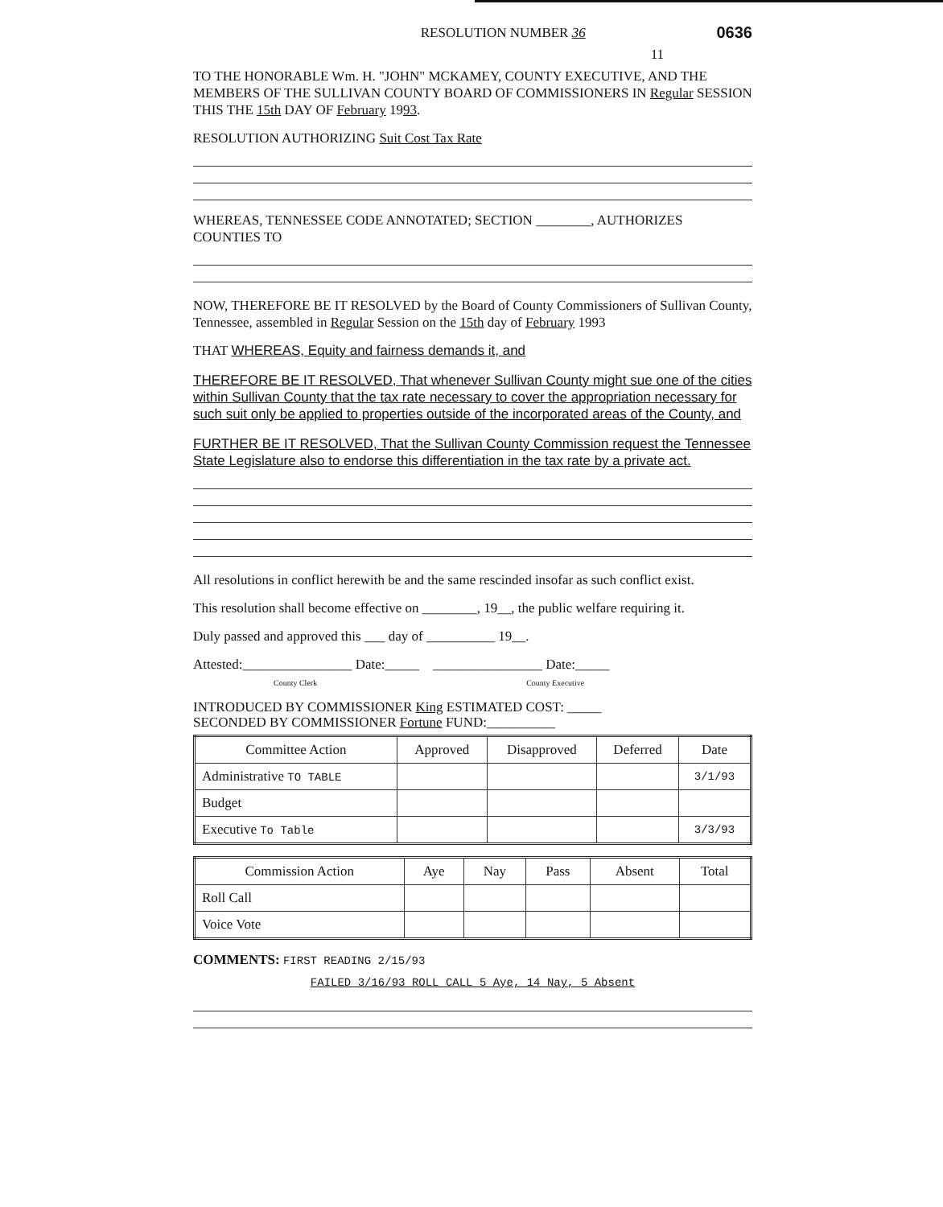RESOLUTION NUMBER 36 0636
11
TO THE HONORABLE Wm. H. "JOHN" MCKAMEY, COUNTY EXECUTIVE, AND THE MEMBERS OF THE SULLIVAN COUNTY BOARD OF COMMISSIONERS IN Regular SESSION THIS THE 15th DAY OF February 1993.
RESOLUTION AUTHORIZING Suit Cost Tax Rate
WHEREAS, TENNESSEE CODE ANNOTATED; SECTION ________, AUTHORIZES COUNTIES TO
NOW, THEREFORE BE IT RESOLVED by the Board of County Commissioners of Sullivan County, Tennessee, assembled in Regular Session on the 15th day of February 1993
THAT WHEREAS, Equity and fairness demands it, and
THEREFORE BE IT RESOLVED, That whenever Sullivan County might sue one of the cities within Sullivan County that the tax rate necessary to cover the appropriation necessary for such suit only be applied to properties outside of the incorporated areas of the County, and
FURTHER BE IT RESOLVED, That the Sullivan County Commission request the Tennessee State Legislature also to endorse this differentiation in the tax rate by a private act.
All resolutions in conflict herewith be and the same rescinded insofar as such conflict exist.
This resolution shall become effective on ________, 19__, the public welfare requiring it.
Duly passed and approved this ___ day of __________ 19__.
Attested:________________ Date:_____ ________________ Date:_____
County Clerk County Executive
INTRODUCED BY COMMISSIONER King ESTIMATED COST: _____
SECONDED BY COMMISSIONER Fortune FUND:__________
| Committee Action | Approved | Disapproved | Deferred | Date |
| --- | --- | --- | --- | --- |
| Administrative TO TABLE | | | | 3/1/93 |
| Budget | | | | |
| Executive To Table | | | | 3/3/93 |
| Commission Action | Aye | Nay | Pass | Absent | Total |
| --- | --- | --- | --- | --- | --- |
| Roll Call | | | | | |
| Voice Vote | | | | | |
COMMENTS: FIRST READING 2/15/93
FAILED 3/16/93 ROLL CALL 5 Aye, 14 Nay, 5 Absent